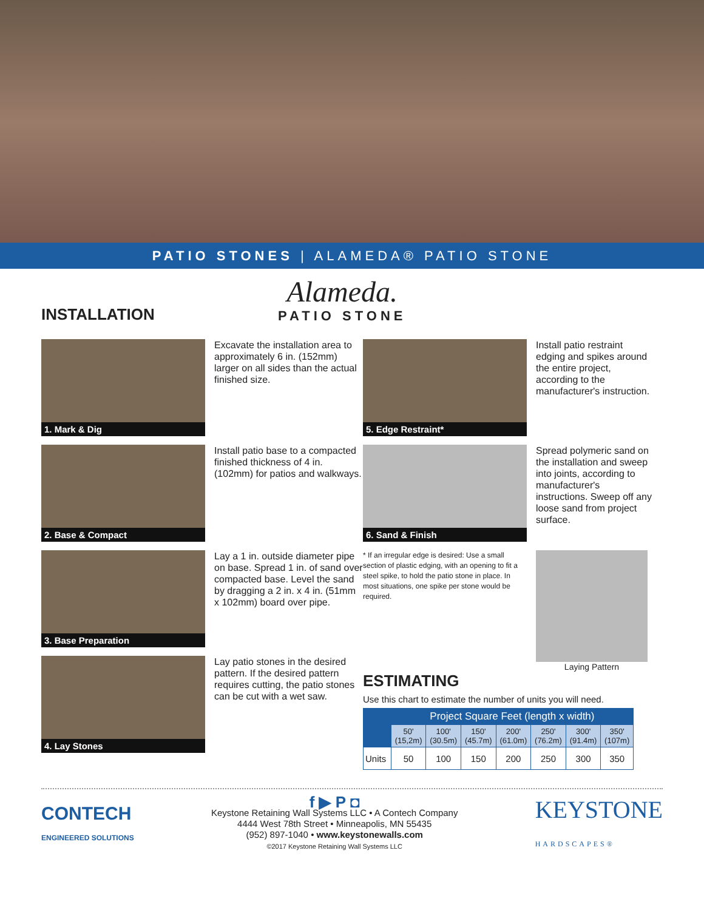PATIO STONES | ALAMEDA® PATIO STONE
INSTALLATION
Alameda.
PATIO STONE
1. Mark & Dig
Excavate the installation area to approximately 6 in. (152mm) larger on all sides than the actual finished size.
2. Base & Compact
Install patio base to a compacted finished thickness of 4 in. (102mm) for patios and walkways.
3. Base Preparation
Lay a 1 in. outside diameter pipe on base. Spread 1 in. of sand over compacted base. Level the sand by dragging a 2 in. x 4 in. (51mm x 102mm) board over pipe.
4. Lay Stones
Lay patio stones in the desired pattern. If the desired pattern requires cutting, the patio stones can be cut with a wet saw.
5. Edge Restraint*
Install patio restraint edging and spikes around the entire project, according to the manufacturer's instruction.
6. Sand & Finish
Spread polymeric sand on the installation and sweep into joints, according to manufacturer's instructions. Sweep off any loose sand from project surface.
* If an irregular edge is desired: Use a small section of plastic edging, with an opening to fit a steel spike, to hold the patio stone in place. In most situations, one spike per stone would be required.
Laying Pattern
ESTIMATING
Use this chart to estimate the number of units you will need.
| | Project Square Feet (length x width) | | | | | | |
| --- | --- | --- | --- | --- | --- | --- | --- |
| | 50' (15,2m) | 100' (30.5m) | 150' (45.7m) | 200' (61.0m) | 250' (76.2m) | 300' (91.4m) | 350' (107m) |
| Units | 50 | 100 | 150 | 200 | 250 | 300 | 350 |
CONTECH
ENGINEERED SOLUTIONS
f ▶ P ◘
Keystone Retaining Wall Systems LLC • A Contech Company
4444 West 78th Street • Minneapolis, MN 55435
(952) 897-1040 • www.keystonewalls.com
©2017 Keystone Retaining Wall Systems LLC
KEYSTONE
HARDSCAPES®